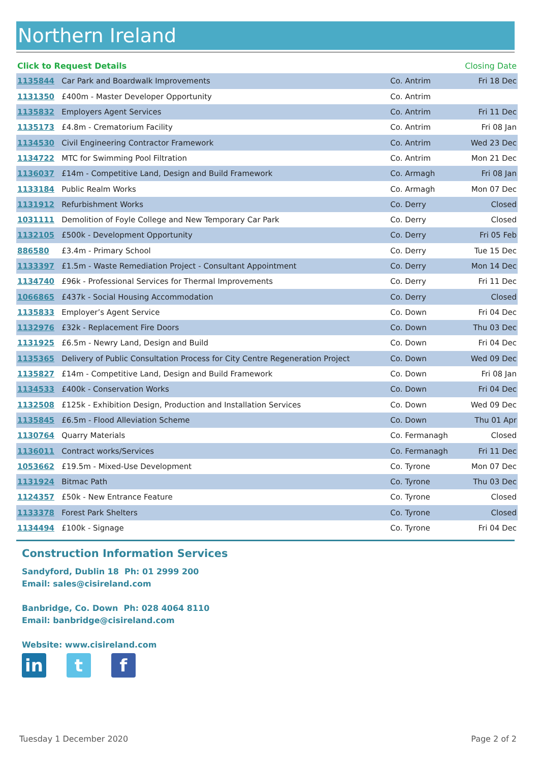Northern Ireland
| Click to Request Details | | | Closing Date |
| --- | --- | --- | --- |
| 1135844 | Car Park and Boardwalk Improvements | Co. Antrim | Fri 18 Dec |
| 1131350 | £400m - Master Developer Opportunity | Co. Antrim | |
| 1135832 | Employers Agent Services | Co. Antrim | Fri 11 Dec |
| 1135173 | £4.8m - Crematorium Facility | Co. Antrim | Fri 08 Jan |
| 1134530 | Civil Engineering Contractor Framework | Co. Antrim | Wed 23 Dec |
| 1134722 | MTC for Swimming Pool Filtration | Co. Antrim | Mon 21 Dec |
| 1136037 | £14m - Competitive Land, Design and Build Framework | Co. Armagh | Fri 08 Jan |
| 1133184 | Public Realm Works | Co. Armagh | Mon 07 Dec |
| 1131912 | Refurbishment Works | Co. Derry | Closed |
| 1031111 | Demolition of Foyle College and New Temporary Car Park | Co. Derry | Closed |
| 1132105 | £500k - Development Opportunity | Co. Derry | Fri 05 Feb |
| 886580 | £3.4m - Primary School | Co. Derry | Tue 15 Dec |
| 1133397 | £1.5m - Waste Remediation Project - Consultant Appointment | Co. Derry | Mon 14 Dec |
| 1134740 | £96k - Professional Services for Thermal Improvements | Co. Derry | Fri 11 Dec |
| 1066865 | £437k - Social Housing Accommodation | Co. Derry | Closed |
| 1135833 | Employer’s Agent Service | Co. Down | Fri 04 Dec |
| 1132976 | £32k - Replacement Fire Doors | Co. Down | Thu 03 Dec |
| 1131925 | £6.5m - Newry Land, Design and Build | Co. Down | Fri 04 Dec |
| 1135365 | Delivery of Public Consultation Process for City Centre Regeneration Project | Co. Down | Wed 09 Dec |
| 1135827 | £14m - Competitive Land, Design and Build Framework | Co. Down | Fri 08 Jan |
| 1134533 | £400k - Conservation Works | Co. Down | Fri 04 Dec |
| 1132508 | £125k - Exhibition Design, Production and Installation Services | Co. Down | Wed 09 Dec |
| 1135845 | £6.5m - Flood Alleviation Scheme | Co. Down | Thu 01 Apr |
| 1130764 | Quarry Materials | Co. Fermanagh | Closed |
| 1136011 | Contract works/Services | Co. Fermanagh | Fri 11 Dec |
| 1053662 | £19.5m - Mixed-Use Development | Co. Tyrone | Mon 07 Dec |
| 1131924 | Bitmac Path | Co. Tyrone | Thu 03 Dec |
| 1124357 | £50k - New Entrance Feature | Co. Tyrone | Closed |
| 1133378 | Forest Park Shelters | Co. Tyrone | Closed |
| 1134494 | £100k - Signage | Co. Tyrone | Fri 04 Dec |
Construction Information Services
Sandyford, Dublin 18 Ph: 01 2999 200
Email: sales@cisireland.com
Banbridge, Co. Down Ph: 028 4064 8110
Email: banbridge@cisireland.com
Website: www.cisireland.com
in t f
Tuesday 1 December 2020 Page 2 of 2